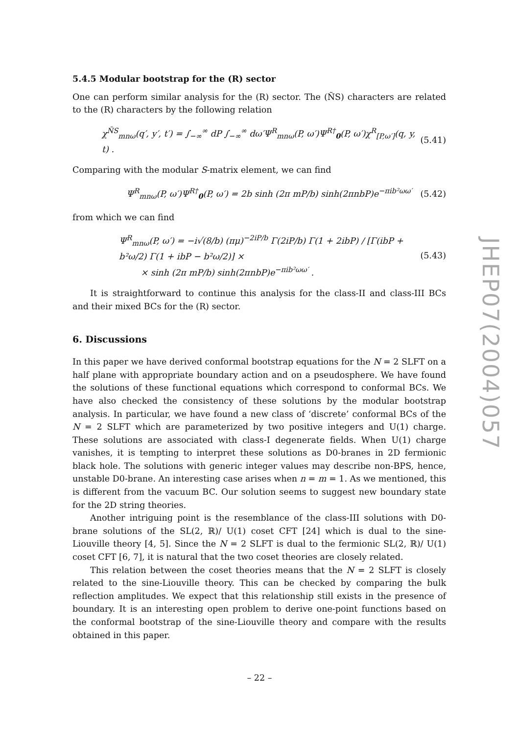5.4.5 Modular bootstrap for the (R) sector
One can perform similar analysis for the (R) sector. The (ÑS) characters are related to the (R) characters by the following relation
χ<sup>ÑS</sup><sub>mnω</sub>(q′, y′, t′) = ∫<sub>−∞</sub><sup>∞</sup> dP ∫<sub>−∞</sub><sup>∞</sup> dω′Ψ<sup>R</sup><sub>mnω</sub>(P, ω′)Ψ<sup>R†</sup><sub>0</sub>(P, ω′)χ<sup>R</sup><sub>[P,ω′]</sub>(q, y, t) . (5.41)
Comparing with the modular S-matrix element, we can find
Ψ<sup>R</sup><sub>mnω</sub>(P, ω′)Ψ<sup>R†</sup><sub>0</sub>(P, ω′) = 2b sinh (2π mP/b) sinh(2πnbP)e<sup>−πib²ωω′</sup> (5.42)
from which we can find
Ψ<sup>R</sup><sub>mnω</sub>(P, ω′) = −i√(8/b) (πμ)<sup>−2iP/b</sup> Γ(2iP/b) Γ(1 + 2ibP) / [Γ(ibP + b²ω/2) Γ(1 + ibP − b²ω/2)] ×
× sinh (2π mP/b) sinh(2πnbP)e<sup>−πib²ωω′</sup> . (5.43)
It is straightforward to continue this analysis for the class-II and class-III BCs and their mixed BCs for the (R) sector.
6. Discussions
In this paper we have derived conformal bootstrap equations for the N = 2 SLFT on a half plane with appropriate boundary action and on a pseudosphere. We have found the solutions of these functional equations which correspond to conformal BCs. We have also checked the consistency of these solutions by the modular bootstrap analysis. In particular, we have found a new class of ‘discrete’ conformal BCs of the N = 2 SLFT which are parameterized by two positive integers and U(1) charge. These solutions are associated with class-I degenerate fields. When U(1) charge vanishes, it is tempting to interpret these solutions as D0-branes in 2D fermionic black hole. The solutions with generic integer values may describe non-BPS, hence, unstable D0-brane. An interesting case arises when n = m = 1. As we mentioned, this is different from the vacuum BC. Our solution seems to suggest new boundary state for the 2D string theories.
Another intriguing point is the resemblance of the class-III solutions with D0-brane solutions of the SL(2, ℝ)/ U(1) coset CFT [24] which is dual to the sine-Liouville theory [4, 5]. Since the N = 2 SLFT is dual to the fermionic SL(2, ℝ)/ U(1) coset CFT [6, 7], it is natural that the two coset theories are closely related.
This relation between the coset theories means that the N = 2 SLFT is closely related to the sine-Liouville theory. This can be checked by comparing the bulk reflection amplitudes. We expect that this relationship still exists in the presence of boundary. It is an interesting open problem to derive one-point functions based on the conformal bootstrap of the sine-Liouville theory and compare with the results obtained in this paper.
JHEP07(2004)057
– 22 –